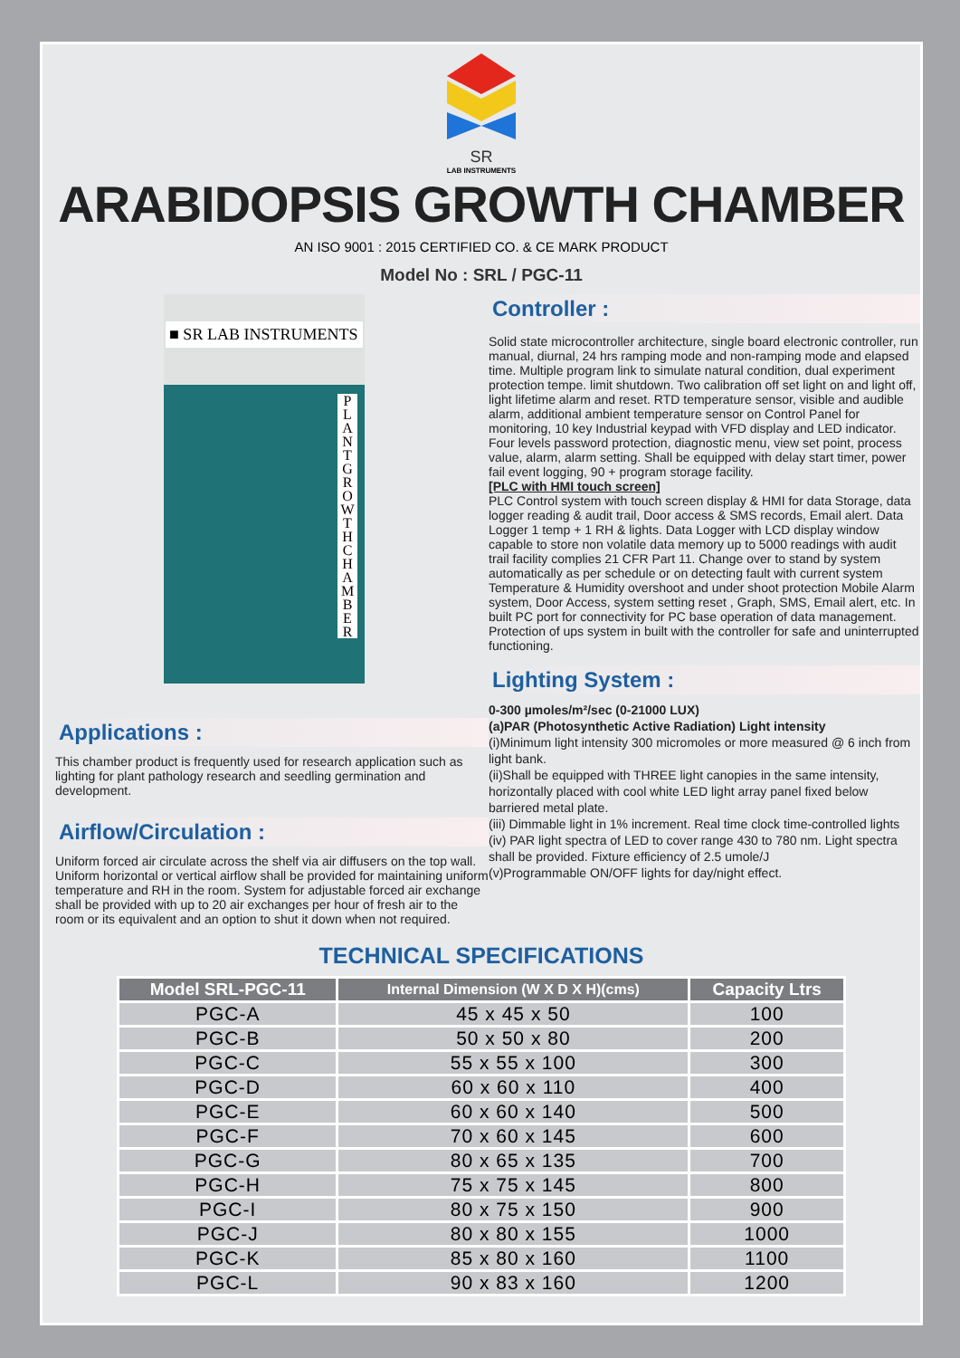SR
LAB INSTRUMENTS
ARABIDOPSIS GROWTH CHAMBER
AN ISO 9001 : 2015 CERTIFIED CO. & CE MARK PRODUCT
Model No : SRL / PGC-11
■ SR LAB INSTRUMENTS
P L A N T G R O W T H C H A M B E R
Applications :
This chamber product is frequently used for research application such as lighting for plant pathology research and seedling germination and development.
Airflow/Circulation :
Uniform forced air circulate across the shelf via air diffusers on the top wall. Uniform horizontal or vertical airflow shall be provided for maintaining uniform temperature and RH in the room. System for adjustable forced air exchange shall be provided with up to 20 air exchanges per hour of fresh air to the room or its equivalent and an option to shut it down when not required.
Controller :
Solid state microcontroller architecture, single board electronic controller, run manual, diurnal, 24 hrs ramping mode and non-ramping mode and elapsed time. Multiple program link to simulate natural condition, dual experiment protection tempe. limit shutdown. Two calibration off set light on and light off, light lifetime alarm and reset. RTD temperature sensor, visible and audible alarm, additional ambient temperature sensor on Control Panel for monitoring, 10 key Industrial keypad with VFD display and LED indicator. Four levels password protection, diagnostic menu, view set point, process value, alarm, alarm setting. Shall be equipped with delay start timer, power fail event logging, 90 + program storage facility.
[PLC with HMI touch screen]
PLC Control system with touch screen display & HMI for data Storage, data logger reading & audit trail, Door access & SMS records, Email alert. Data Logger 1 temp + 1 RH & lights. Data Logger with LCD display window capable to store non volatile data memory up to 5000 readings with audit trail facility complies 21 CFR Part 11. Change over to stand by system automatically as per schedule or on detecting fault with current system Temperature & Humidity overshoot and under shoot protection Mobile Alarm system, Door Access, system setting reset , Graph, SMS, Email alert, etc. In built PC port for connectivity for PC base operation of data management. Protection of ups system in built with the controller for safe and uninterrupted functioning.
Lighting System :
0-300 µmoles/m²/sec (0-21000 LUX)
(a)PAR (Photosynthetic Active Radiation) Light intensity
(i)Minimum light intensity 300 micromoles or more measured @ 6 inch from light bank.
(ii)Shall be equipped with THREE light canopies in the same intensity, horizontally placed with cool white LED light array panel fixed below barriered metal plate.
(iii) Dimmable light in 1% increment. Real time clock time-controlled lights
(iv) PAR light spectra of LED to cover range 430 to 780 nm. Light spectra shall be provided. Fixture efficiency of 2.5 umole/J
(v)Programmable ON/OFF lights for day/night effect.
TECHNICAL SPECIFICATIONS
| Model SRL-PGC-11 | Internal Dimension (W X D X H)(cms) | Capacity Ltrs |
| --- | --- | --- |
| PGC-A | 45 x 45 x 50 | 100 |
| PGC-B | 50 x 50 x 80 | 200 |
| PGC-C | 55 x 55 x 100 | 300 |
| PGC-D | 60 x 60 x 110 | 400 |
| PGC-E | 60 x 60 x 140 | 500 |
| PGC-F | 70 x 60 x 145 | 600 |
| PGC-G | 80 x 65 x 135 | 700 |
| PGC-H | 75 x 75 x 145 | 800 |
| PGC-I | 80 x 75 x 150 | 900 |
| PGC-J | 80 x 80 x 155 | 1000 |
| PGC-K | 85 x 80 x 160 | 1100 |
| PGC-L | 90 x 83 x 160 | 1200 |